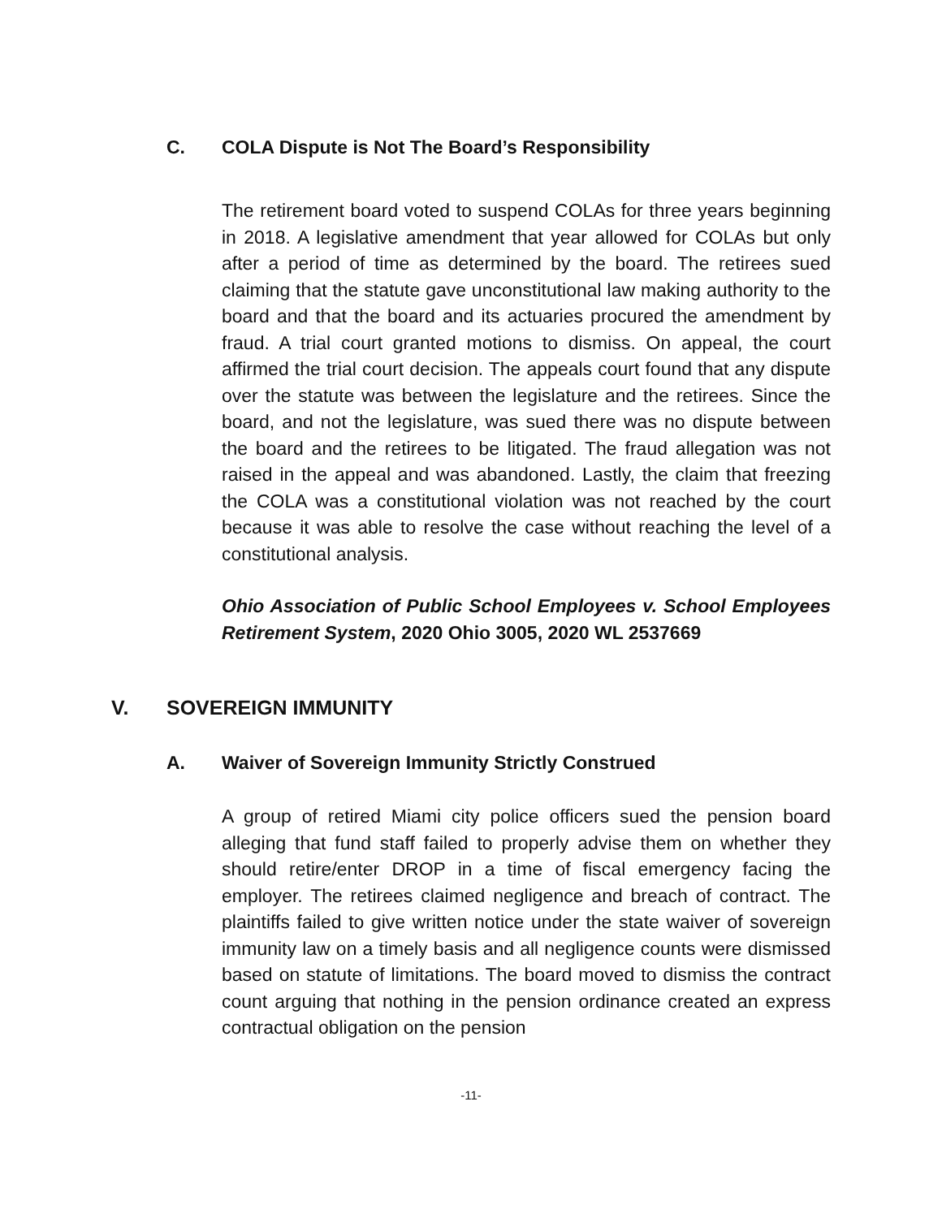C. COLA Dispute is Not The Board’s Responsibility
The retirement board voted to suspend COLAs for three years beginning in 2018. A legislative amendment that year allowed for COLAs but only after a period of time as determined by the board. The retirees sued claiming that the statute gave unconstitutional law making authority to the board and that the board and its actuaries procured the amendment by fraud. A trial court granted motions to dismiss. On appeal, the court affirmed the trial court decision. The appeals court found that any dispute over the statute was between the legislature and the retirees. Since the board, and not the legislature, was sued there was no dispute between the board and the retirees to be litigated. The fraud allegation was not raised in the appeal and was abandoned. Lastly, the claim that freezing the COLA was a constitutional violation was not reached by the court because it was able to resolve the case without reaching the level of a constitutional analysis.
Ohio Association of Public School Employees v. School Employees Retirement System, 2020 Ohio 3005, 2020 WL 2537669
V. SOVEREIGN IMMUNITY
A. Waiver of Sovereign Immunity Strictly Construed
A group of retired Miami city police officers sued the pension board alleging that fund staff failed to properly advise them on whether they should retire/enter DROP in a time of fiscal emergency facing the employer. The retirees claimed negligence and breach of contract. The plaintiffs failed to give written notice under the state waiver of sovereign immunity law on a timely basis and all negligence counts were dismissed based on statute of limitations. The board moved to dismiss the contract count arguing that nothing in the pension ordinance created an express contractual obligation on the pension
-11-